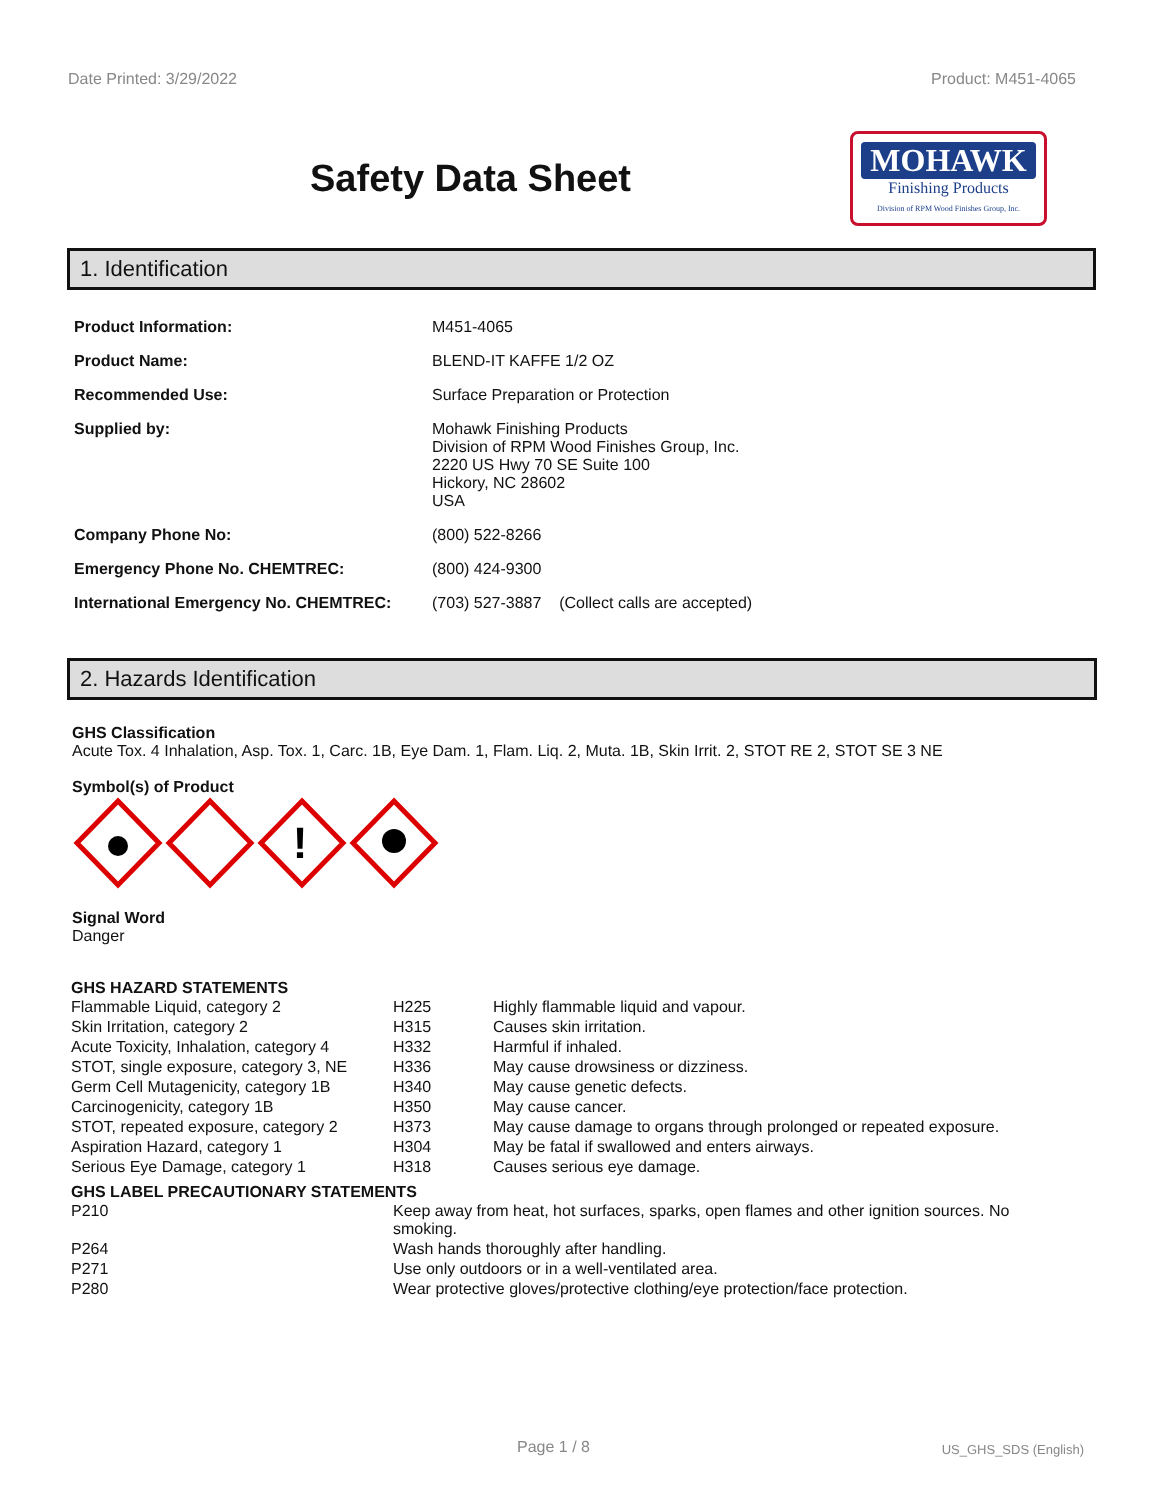Date Printed: 3/29/2022 Product: M451-4065
Safety Data Sheet
MOHAWK
Finishing Products
Division of RPM Wood Finishes Group, Inc.
1. Identification
| Product Information: | M451-4065 |
| Product Name: | BLEND-IT KAFFE 1/2 OZ |
| Recommended Use: | Surface Preparation or Protection |
| Supplied by: | Mohawk Finishing Products Division of RPM Wood Finishes Group, Inc. 2220 US Hwy 70 SE Suite 100 Hickory, NC 28602 USA |
| Company Phone No: | (800) 522-8266 |
| Emergency Phone No. CHEMTREC: | (800) 424-9300 |
| International Emergency No. CHEMTREC: | (703) 527-3887 (Collect calls are accepted) |
2. Hazards Identification
GHS Classification
Acute Tox. 4 Inhalation, Asp. Tox. 1, Carc. 1B, Eye Dam. 1, Flam. Liq. 2, Muta. 1B, Skin Irrit. 2, STOT RE 2, STOT SE 3 NE
Symbol(s) of Product
!
Signal Word
Danger
GHS HAZARD STATEMENTS
| Flammable Liquid, category 2 | H225 | Highly flammable liquid and vapour. |
| Skin Irritation, category 2 | H315 | Causes skin irritation. |
| Acute Toxicity, Inhalation, category 4 | H332 | Harmful if inhaled. |
| STOT, single exposure, category 3, NE | H336 | May cause drowsiness or dizziness. |
| Germ Cell Mutagenicity, category 1B | H340 | May cause genetic defects. |
| Carcinogenicity, category 1B | H350 | May cause cancer. |
| STOT, repeated exposure, category 2 | H373 | May cause damage to organs through prolonged or repeated exposure. |
| Aspiration Hazard, category 1 | H304 | May be fatal if swallowed and enters airways. |
| Serious Eye Damage, category 1 | H318 | Causes serious eye damage. |
GHS LABEL PRECAUTIONARY STATEMENTS
| P210 | Keep away from heat, hot surfaces, sparks, open flames and other ignition sources. No smoking. |
| P264 | Wash hands thoroughly after handling. |
| P271 | Use only outdoors or in a well-ventilated area. |
| P280 | Wear protective gloves/protective clothing/eye protection/face protection. |
Page 1 / 8 US_GHS_SDS (English)